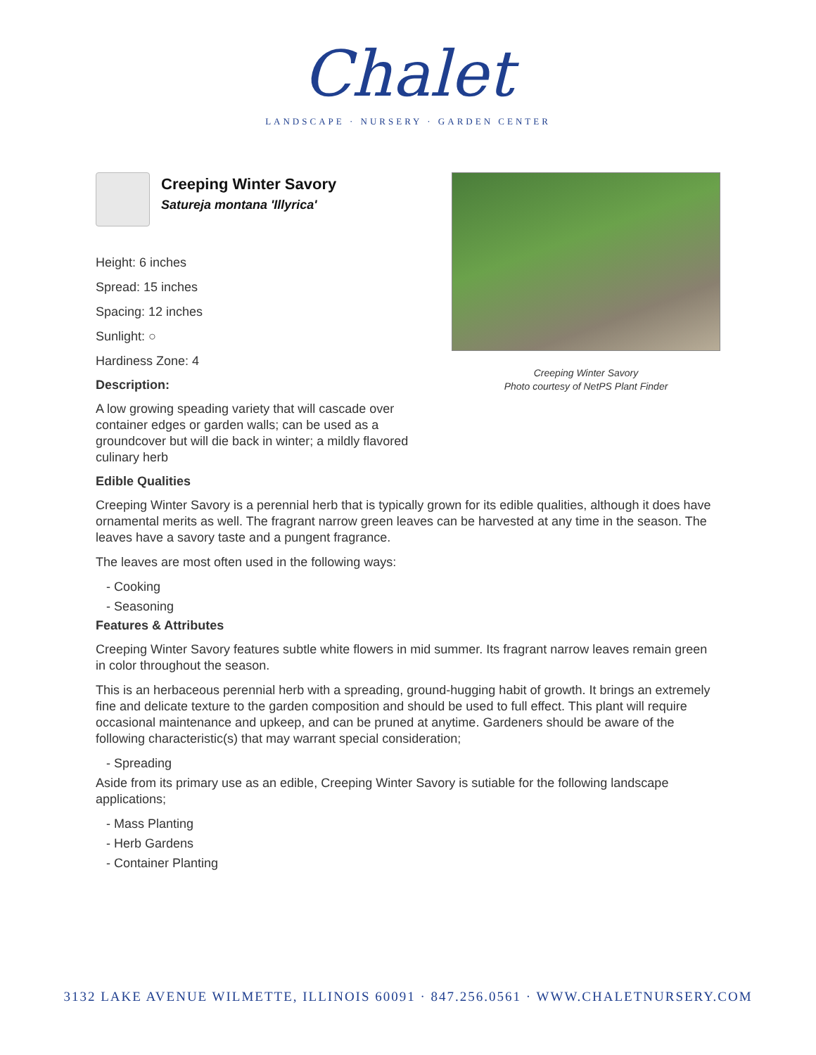Chalet
LANDSCAPE · NURSERY · GARDEN CENTER
Creeping Winter Savory
Satureja montana 'Illyrica'
Height: 6 inches
Spread: 15 inches
Spacing: 12 inches
Sunlight: ○
Hardiness Zone: 4
Description:
A low growing speading variety that will cascade over container edges or garden walls; can be used as a groundcover but will die back in winter; a mildly flavored culinary herb
Creeping Winter Savory
Photo courtesy of NetPS Plant Finder
Edible Qualities
Creeping Winter Savory is a perennial herb that is typically grown for its edible qualities, although it does have ornamental merits as well. The fragrant narrow green leaves can be harvested at any time in the season. The leaves have a savory taste and a pungent fragrance.
The leaves are most often used in the following ways:
- Cooking
- Seasoning
Features & Attributes
Creeping Winter Savory features subtle white flowers in mid summer. Its fragrant narrow leaves remain green in color throughout the season.
This is an herbaceous perennial herb with a spreading, ground-hugging habit of growth. It brings an extremely fine and delicate texture to the garden composition and should be used to full effect. This plant will require occasional maintenance and upkeep, and can be pruned at anytime. Gardeners should be aware of the following characteristic(s) that may warrant special consideration;
- Spreading
Aside from its primary use as an edible, Creeping Winter Savory is sutiable for the following landscape applications;
- Mass Planting
- Herb Gardens
- Container Planting
3132 LAKE AVENUE WILMETTE, ILLINOIS 60091 · 847.256.0561 · WWW.CHALETNURSERY.COM